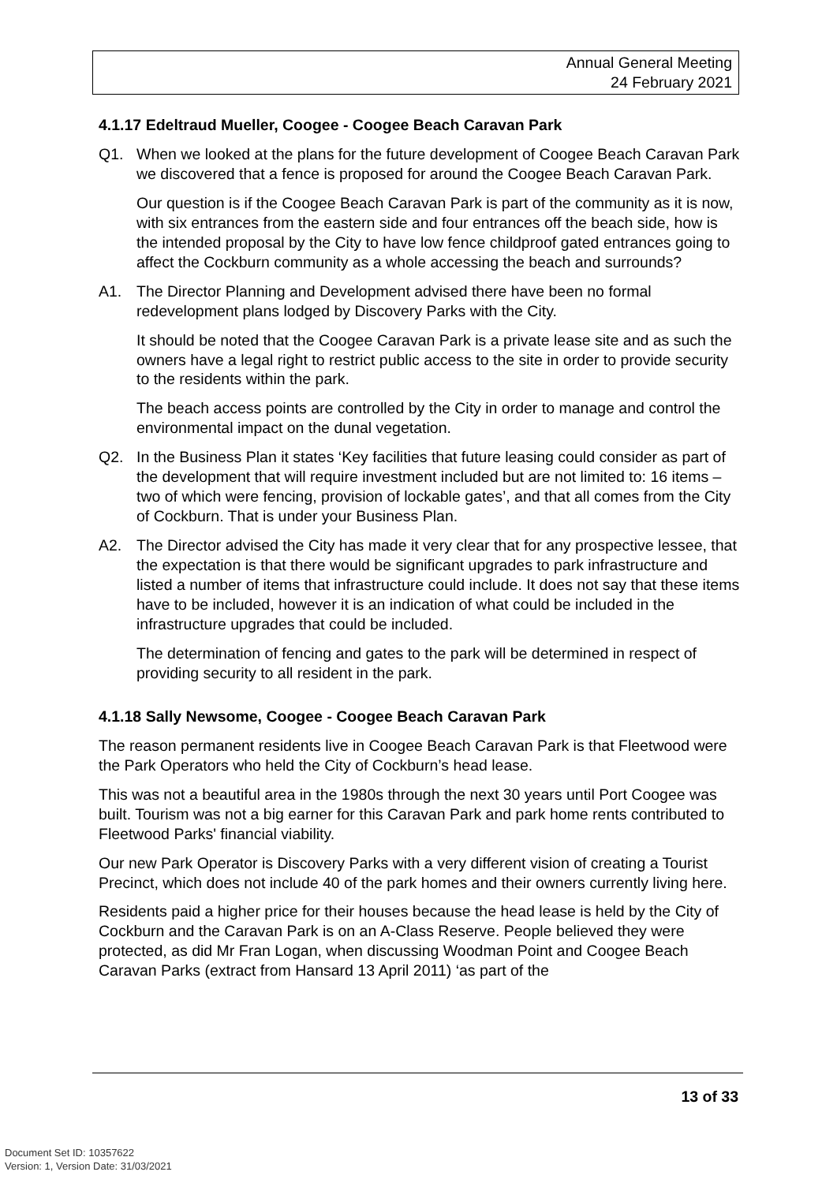Annual General Meeting
24 February 2021
4.1.17 Edeltraud Mueller, Coogee - Coogee Beach Caravan Park
Q1. When we looked at the plans for the future development of Coogee Beach Caravan Park we discovered that a fence is proposed for around the Coogee Beach Caravan Park.
Our question is if the Coogee Beach Caravan Park is part of the community as it is now, with six entrances from the eastern side and four entrances off the beach side, how is the intended proposal by the City to have low fence childproof gated entrances going to affect the Cockburn community as a whole accessing the beach and surrounds?
A1. The Director Planning and Development advised there have been no formal redevelopment plans lodged by Discovery Parks with the City.
It should be noted that the Coogee Caravan Park is a private lease site and as such the owners have a legal right to restrict public access to the site in order to provide security to the residents within the park.
The beach access points are controlled by the City in order to manage and control the environmental impact on the dunal vegetation.
Q2. In the Business Plan it states ‘Key facilities that future leasing could consider as part of the development that will require investment included but are not limited to: 16 items – two of which were fencing, provision of lockable gates’, and that all comes from the City of Cockburn. That is under your Business Plan.
A2. The Director advised the City has made it very clear that for any prospective lessee, that the expectation is that there would be significant upgrades to park infrastructure and listed a number of items that infrastructure could include. It does not say that these items have to be included, however it is an indication of what could be included in the infrastructure upgrades that could be included.
The determination of fencing and gates to the park will be determined in respect of providing security to all resident in the park.
4.1.18 Sally Newsome, Coogee - Coogee Beach Caravan Park
The reason permanent residents live in Coogee Beach Caravan Park is that Fleetwood were the Park Operators who held the City of Cockburn’s head lease.
This was not a beautiful area in the 1980s through the next 30 years until Port Coogee was built. Tourism was not a big earner for this Caravan Park and park home rents contributed to Fleetwood Parks' financial viability.
Our new Park Operator is Discovery Parks with a very different vision of creating a Tourist Precinct, which does not include 40 of the park homes and their owners currently living here.
Residents paid a higher price for their houses because the head lease is held by the City of Cockburn and the Caravan Park is on an A-Class Reserve. People believed they were protected, as did Mr Fran Logan, when discussing Woodman Point and Coogee Beach Caravan Parks (extract from Hansard 13 April 2011) ‘as part of the
13 of 33
Document Set ID: 10357622
Version: 1, Version Date: 31/03/2021